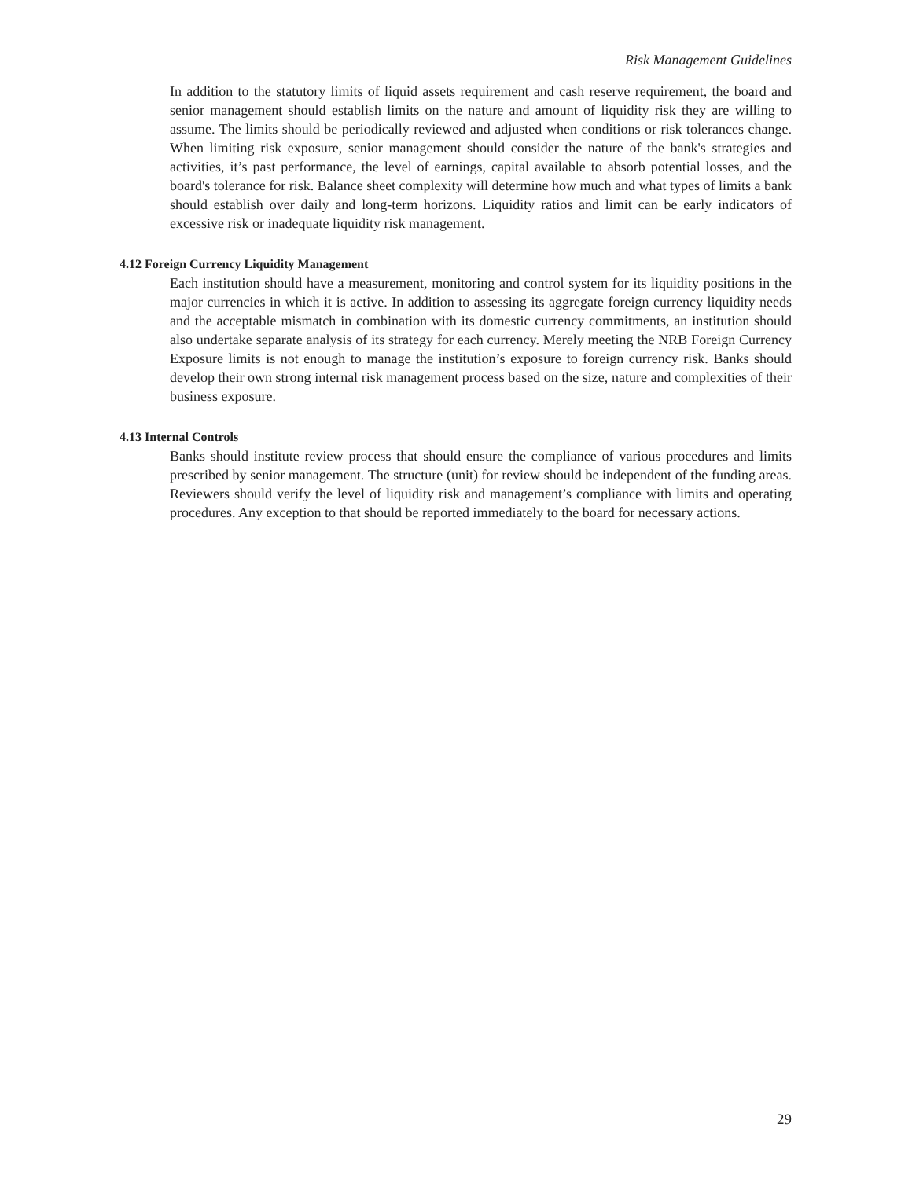Risk Management Guidelines
In addition to the statutory limits of liquid assets requirement and cash reserve requirement, the board and senior management should establish limits on the nature and amount of liquidity risk they are willing to assume. The limits should be periodically reviewed and adjusted when conditions or risk tolerances change. When limiting risk exposure, senior management should consider the nature of the bank's strategies and activities, it’s past performance, the level of earnings, capital available to absorb potential losses, and the board's tolerance for risk. Balance sheet complexity will determine how much and what types of limits a bank should establish over daily and long-term horizons. Liquidity ratios and limit can be early indicators of excessive risk or inadequate liquidity risk management.
4.12 Foreign Currency Liquidity Management
Each institution should have a measurement, monitoring and control system for its liquidity positions in the major currencies in which it is active. In addition to assessing its aggregate foreign currency liquidity needs and the acceptable mismatch in combination with its domestic currency commitments, an institution should also undertake separate analysis of its strategy for each currency. Merely meeting the NRB Foreign Currency Exposure limits is not enough to manage the institution’s exposure to foreign currency risk. Banks should develop their own strong internal risk management process based on the size, nature and complexities of their business exposure.
4.13 Internal Controls
Banks should institute review process that should ensure the compliance of various procedures and limits prescribed by senior management. The structure (unit) for review should be independent of the funding areas. Reviewers should verify the level of liquidity risk and management’s compliance with limits and operating procedures. Any exception to that should be reported immediately to the board for necessary actions.
29